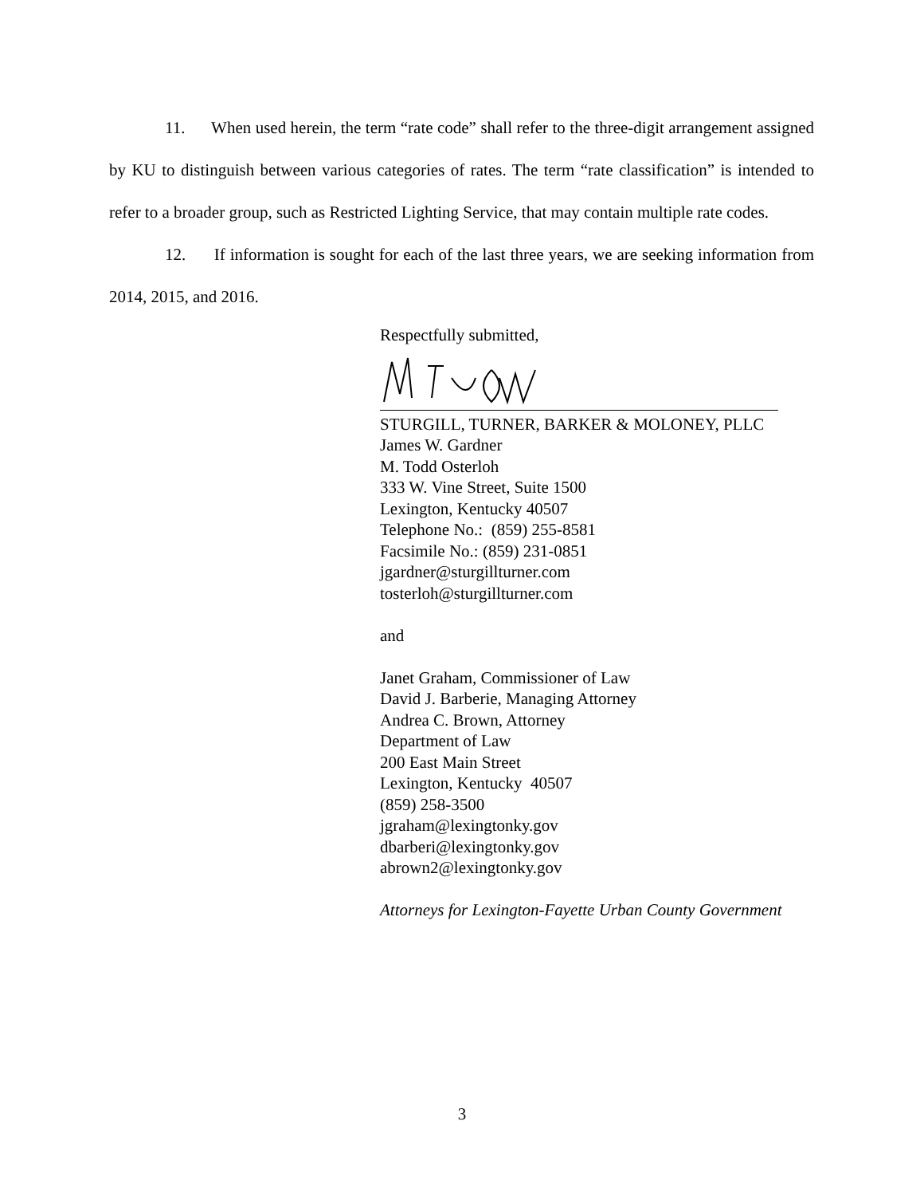11. When used herein, the term “rate code” shall refer to the three-digit arrangement assigned by KU to distinguish between various categories of rates. The term “rate classification” is intended to refer to a broader group, such as Restricted Lighting Service, that may contain multiple rate codes.
12. If information is sought for each of the last three years, we are seeking information from 2014, 2015, and 2016.
Respectfully submitted,
STURGILL, TURNER, BARKER & MOLONEY, PLLC
James W. Gardner
M. Todd Osterloh
333 W. Vine Street, Suite 1500
Lexington, Kentucky 40507
Telephone No.: (859) 255-8581
Facsimile No.: (859) 231-0851
jgardner@sturgillturner.com
tosterloh@sturgillturner.com
and
Janet Graham, Commissioner of Law
David J. Barberie, Managing Attorney
Andrea C. Brown, Attorney
Department of Law
200 East Main Street
Lexington, Kentucky 40507
(859) 258-3500
jgraham@lexingtonky.gov
dbarberi@lexingtonky.gov
abrown2@lexingtonky.gov
Attorneys for Lexington-Fayette Urban County Government
3